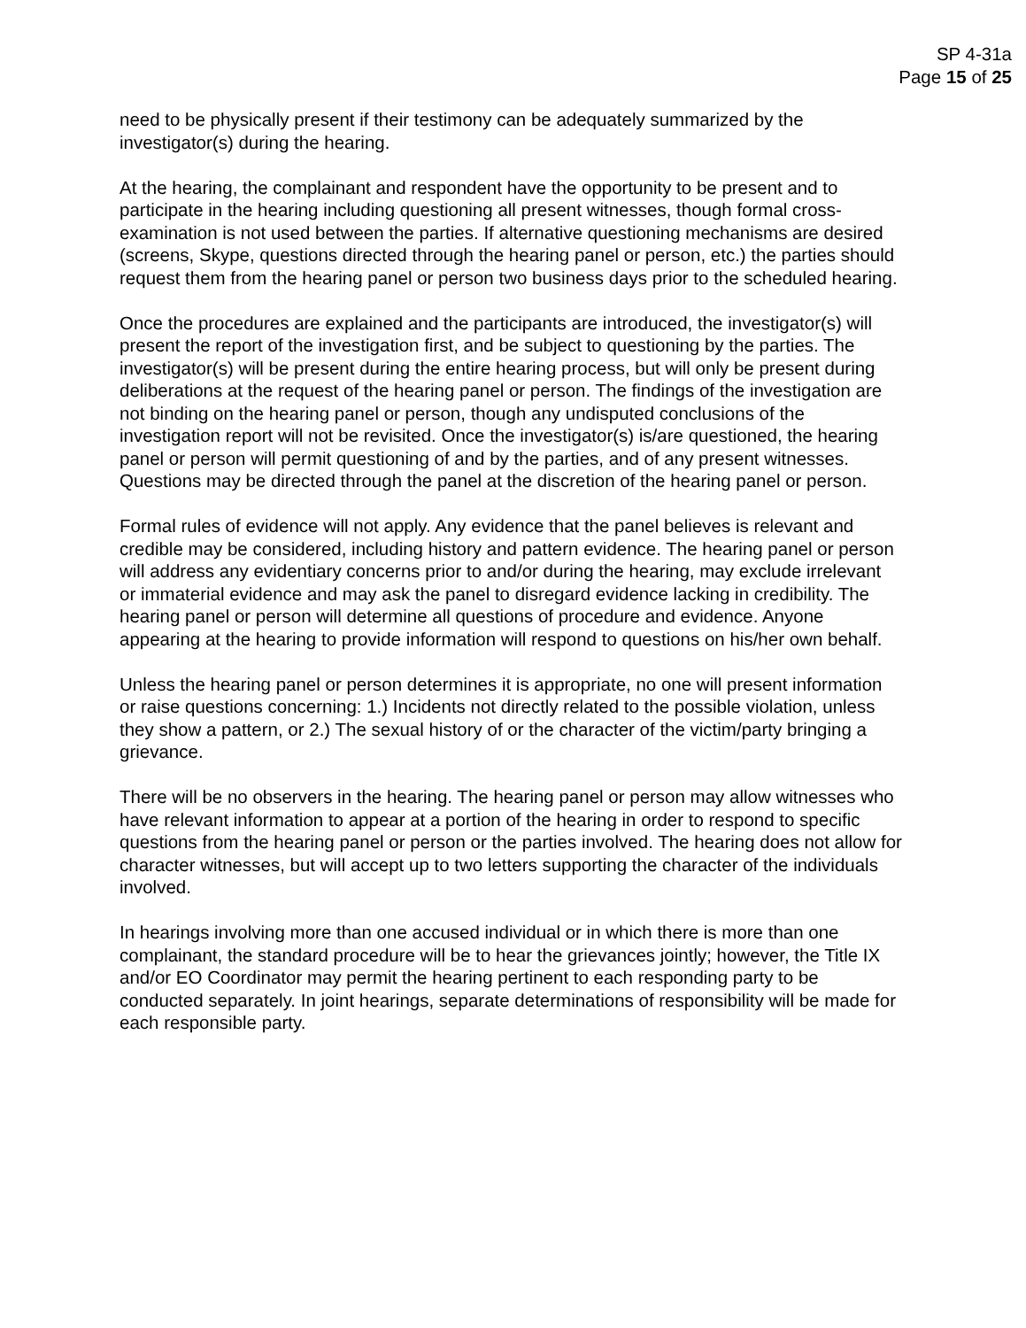SP 4-31a
Page 15 of 25
need to be physically present if their testimony can be adequately summarized by the investigator(s) during the hearing.
At the hearing, the complainant and respondent have the opportunity to be present and to participate in the hearing including questioning all present witnesses, though formal cross-examination is not used between the parties. If alternative questioning mechanisms are desired (screens, Skype, questions directed through the hearing panel or person, etc.) the parties should request them from the hearing panel or person two business days prior to the scheduled hearing.
Once the procedures are explained and the participants are introduced, the investigator(s) will present the report of the investigation first, and be subject to questioning by the parties. The investigator(s) will be present during the entire hearing process, but will only be present during deliberations at the request of the hearing panel or person. The findings of the investigation are not binding on the hearing panel or person, though any undisputed conclusions of the investigation report will not be revisited. Once the investigator(s) is/are questioned, the hearing panel or person will permit questioning of and by the parties, and of any present witnesses. Questions may be directed through the panel at the discretion of the hearing panel or person.
Formal rules of evidence will not apply. Any evidence that the panel believes is relevant and credible may be considered, including history and pattern evidence. The hearing panel or person will address any evidentiary concerns prior to and/or during the hearing, may exclude irrelevant or immaterial evidence and may ask the panel to disregard evidence lacking in credibility. The hearing panel or person will determine all questions of procedure and evidence. Anyone appearing at the hearing to provide information will respond to questions on his/her own behalf.
Unless the hearing panel or person determines it is appropriate, no one will present information or raise questions concerning: 1.) Incidents not directly related to the possible violation, unless they show a pattern, or 2.) The sexual history of or the character of the victim/party bringing a grievance.
There will be no observers in the hearing. The hearing panel or person may allow witnesses who have relevant information to appear at a portion of the hearing in order to respond to specific questions from the hearing panel or person or the parties involved. The hearing does not allow for character witnesses, but will accept up to two letters supporting the character of the individuals involved.
In hearings involving more than one accused individual or in which there is more than one complainant, the standard procedure will be to hear the grievances jointly; however, the Title IX and/or EO Coordinator may permit the hearing pertinent to each responding party to be conducted separately. In joint hearings, separate determinations of responsibility will be made for each responsible party.